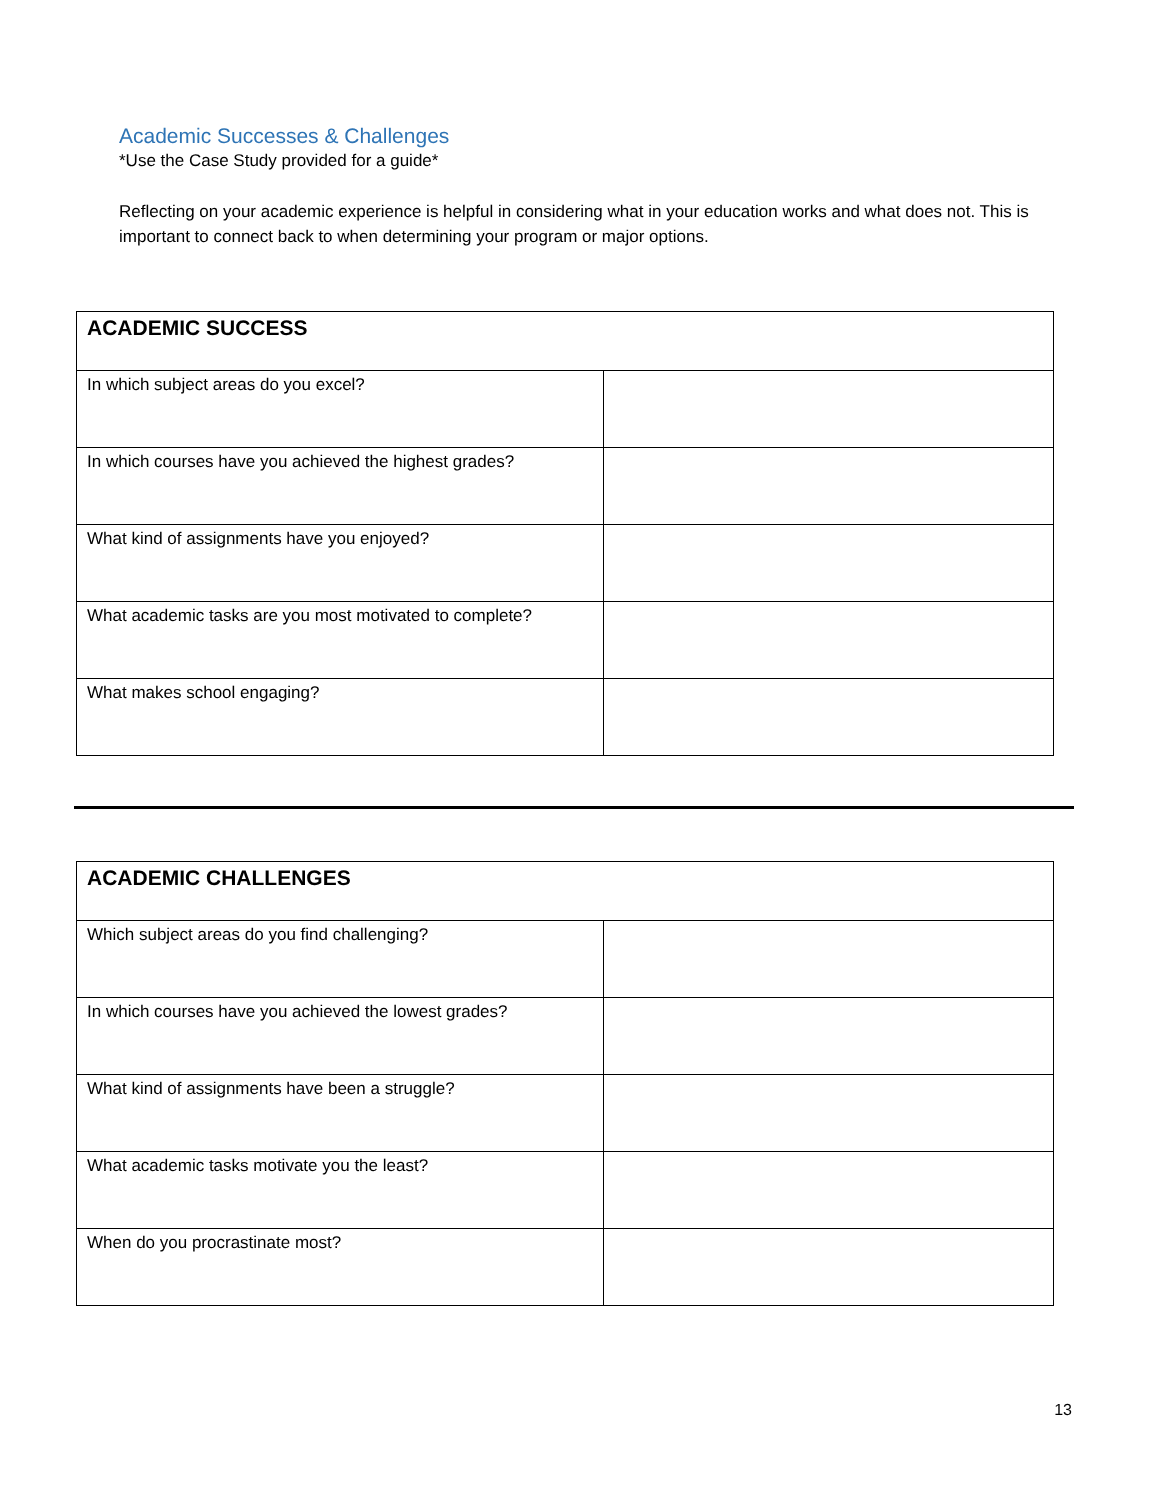Academic Successes & Challenges
*Use the Case Study provided for a guide*
Reflecting on your academic experience is helpful in considering what in your education works and what does not. This is important to connect back to when determining your program or major options.
| ACADEMIC SUCCESS | |
| In which subject areas do you excel? | |
| In which courses have you achieved the highest grades? | |
| What kind of assignments have you enjoyed? | |
| What academic tasks are you most motivated to complete? | |
| What makes school engaging? | |
| ACADEMIC CHALLENGES | |
| Which subject areas do you find challenging? | |
| In which courses have you achieved the lowest grades? | |
| What kind of assignments have been a struggle? | |
| What academic tasks motivate you the least? | |
| When do you procrastinate most? | |
13